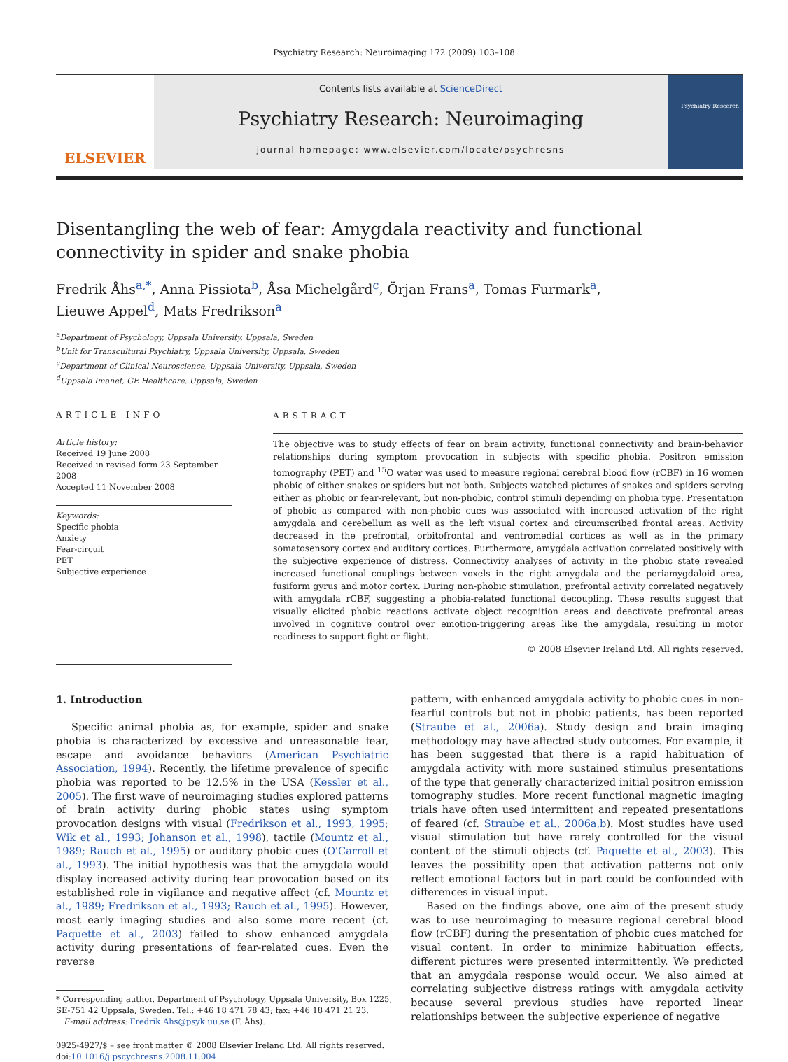Psychiatry Research: Neuroimaging 172 (2009) 103–108
ELSEVIER
Contents lists available at ScienceDirect
Psychiatry Research: Neuroimaging
journal homepage: www.elsevier.com/locate/psychresns
Psychiatry Research
Disentangling the web of fear: Amygdala reactivity and functional connectivity in spider and snake phobia
Fredrik Åhs<sup>a,*</sup>, Anna Pissiota<sup>b</sup>, Åsa Michelgård<sup>c</sup>, Örjan Frans<sup>a</sup>, Tomas Furmark<sup>a</sup>,
Lieuwe Appel<sup>d</sup>, Mats Fredrikson<sup>a</sup>
<sup>a</sup> Department of Psychology, Uppsala University, Uppsala, Sweden
<sup>b</sup> Unit for Transcultural Psychiatry, Uppsala University, Uppsala, Sweden
<sup>c</sup> Department of Clinical Neuroscience, Uppsala University, Uppsala, Sweden
<sup>d</sup> Uppsala Imanet, GE Healthcare, Uppsala, Sweden
ARTICLE INFO
Article history:
Received 19 June 2008
Received in revised form 23 September 2008
Accepted 11 November 2008
Keywords:
Specific phobia
Anxiety
Fear-circuit
PET
Subjective experience
ABSTRACT
The objective was to study effects of fear on brain activity, functional connectivity and brain-behavior relationships during symptom provocation in subjects with specific phobia. Positron emission tomography (PET) and <sup>15</sup>O water was used to measure regional cerebral blood flow (rCBF) in 16 women phobic of either snakes or spiders but not both. Subjects watched pictures of snakes and spiders serving either as phobic or fear-relevant, but non-phobic, control stimuli depending on phobia type. Presentation of phobic as compared with non-phobic cues was associated with increased activation of the right amygdala and cerebellum as well as the left visual cortex and circumscribed frontal areas. Activity decreased in the prefrontal, orbitofrontal and ventromedial cortices as well as in the primary somatosensory cortex and auditory cortices. Furthermore, amygdala activation correlated positively with the subjective experience of distress. Connectivity analyses of activity in the phobic state revealed increased functional couplings between voxels in the right amygdala and the periamygdaloid area, fusiform gyrus and motor cortex. During non-phobic stimulation, prefrontal activity correlated negatively with amygdala rCBF, suggesting a phobia-related functional decoupling. These results suggest that visually elicited phobic reactions activate object recognition areas and deactivate prefrontal areas involved in cognitive control over emotion-triggering areas like the amygdala, resulting in motor readiness to support fight or flight.
© 2008 Elsevier Ireland Ltd. All rights reserved.
1. Introduction
Specific animal phobia as, for example, spider and snake phobia is characterized by excessive and unreasonable fear, escape and avoidance behaviors (American Psychiatric Association, 1994). Recently, the lifetime prevalence of specific phobia was reported to be 12.5% in the USA (Kessler et al., 2005). The first wave of neuroimaging studies explored patterns of brain activity during phobic states using symptom provocation designs with visual (Fredrikson et al., 1993, 1995; Wik et al., 1993; Johanson et al., 1998), tactile (Mountz et al., 1989; Rauch et al., 1995) or auditory phobic cues (O'Carroll et al., 1993). The initial hypothesis was that the amygdala would display increased activity during fear provocation based on its established role in vigilance and negative affect (cf. Mountz et al., 1989; Fredrikson et al., 1993; Rauch et al., 1995). However, most early imaging studies and also some more recent (cf. Paquette et al., 2003) failed to show enhanced amygdala activity during presentations of fear-related cues. Even the reverse
* Corresponding author. Department of Psychology, Uppsala University, Box 1225,
SE-751 42 Uppsala, Sweden. Tel.: +46 18 471 78 43; fax: +46 18 471 21 23.
E-mail address: Fredrik.Ahs@psyk.uu.se (F. Åhs).
0925-4927/$ – see front matter © 2008 Elsevier Ireland Ltd. All rights reserved.
doi:10.1016/j.pscychresns.2008.11.004
pattern, with enhanced amygdala activity to phobic cues in non-fearful controls but not in phobic patients, has been reported (Straube et al., 2006a). Study design and brain imaging methodology may have affected study outcomes. For example, it has been suggested that there is a rapid habituation of amygdala activity with more sustained stimulus presentations of the type that generally characterized initial positron emission tomography studies. More recent functional magnetic imaging trials have often used intermittent and repeated presentations of feared (cf. Straube et al., 2006a,b). Most studies have used visual stimulation but have rarely controlled for the visual content of the stimuli objects (cf. Paquette et al., 2003). This leaves the possibility open that activation patterns not only reflect emotional factors but in part could be confounded with differences in visual input.
Based on the findings above, one aim of the present study was to use neuroimaging to measure regional cerebral blood flow (rCBF) during the presentation of phobic cues matched for visual content. In order to minimize habituation effects, different pictures were presented intermittently. We predicted that an amygdala response would occur. We also aimed at correlating subjective distress ratings with amygdala activity because several previous studies have reported linear relationships between the subjective experience of negative